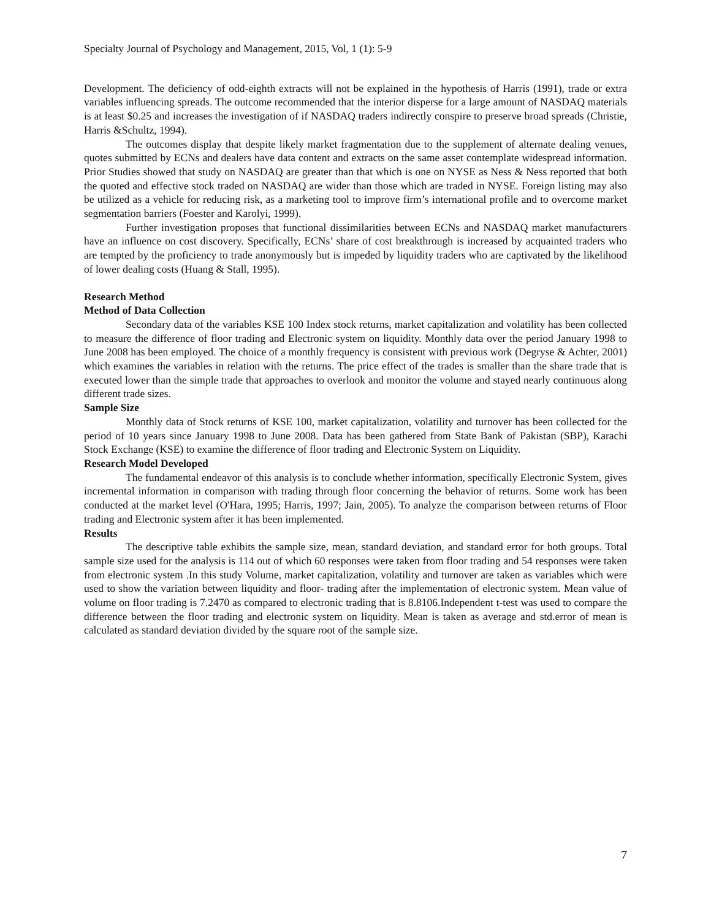Specialty Journal of Psychology and Management, 2015, Vol, 1 (1): 5-9
Development. The deficiency of odd-eighth extracts will not be explained in the hypothesis of Harris (1991), trade or extra variables influencing spreads. The outcome recommended that the interior disperse for a large amount of NASDAQ materials is at least $0.25 and increases the investigation of if NASDAQ traders indirectly conspire to preserve broad spreads (Christie, Harris &Schultz, 1994).
The outcomes display that despite likely market fragmentation due to the supplement of alternate dealing venues, quotes submitted by ECNs and dealers have data content and extracts on the same asset contemplate widespread information. Prior Studies showed that study on NASDAQ are greater than that which is one on NYSE as Ness & Ness reported that both the quoted and effective stock traded on NASDAQ are wider than those which are traded in NYSE. Foreign listing may also be utilized as a vehicle for reducing risk, as a marketing tool to improve firm’s international profile and to overcome market segmentation barriers (Foester and Karolyi, 1999).
Further investigation proposes that functional dissimilarities between ECNs and NASDAQ market manufacturers have an influence on cost discovery. Specifically, ECNs’ share of cost breakthrough is increased by acquainted traders who are tempted by the proficiency to trade anonymously but is impeded by liquidity traders who are captivated by the likelihood of lower dealing costs (Huang & Stall, 1995).
Research Method
Method of Data Collection
Secondary data of the variables KSE 100 Index stock returns, market capitalization and volatility has been collected to measure the difference of floor trading and Electronic system on liquidity. Monthly data over the period January 1998 to June 2008 has been employed. The choice of a monthly frequency is consistent with previous work (Degryse & Achter, 2001) which examines the variables in relation with the returns. The price effect of the trades is smaller than the share trade that is executed lower than the simple trade that approaches to overlook and monitor the volume and stayed nearly continuous along different trade sizes.
Sample Size
Monthly data of Stock returns of KSE 100, market capitalization, volatility and turnover has been collected for the period of 10 years since January 1998 to June 2008. Data has been gathered from State Bank of Pakistan (SBP), Karachi Stock Exchange (KSE) to examine the difference of floor trading and Electronic System on Liquidity.
Research Model Developed
The fundamental endeavor of this analysis is to conclude whether information, specifically Electronic System, gives incremental information in comparison with trading through floor concerning the behavior of returns. Some work has been conducted at the market level (O'Hara, 1995; Harris, 1997; Jain, 2005). To analyze the comparison between returns of Floor trading and Electronic system after it has been implemented.
Results
The descriptive table exhibits the sample size, mean, standard deviation, and standard error for both groups. Total sample size used for the analysis is 114 out of which 60 responses were taken from floor trading and 54 responses were taken from electronic system .In this study Volume, market capitalization, volatility and turnover are taken as variables which were used to show the variation between liquidity and floor- trading after the implementation of electronic system. Mean value of volume on floor trading is 7.2470 as compared to electronic trading that is 8.8106.Independent t-test was used to compare the difference between the floor trading and electronic system on liquidity. Mean is taken as average and std.error of mean is calculated as standard deviation divided by the square root of the sample size.
7